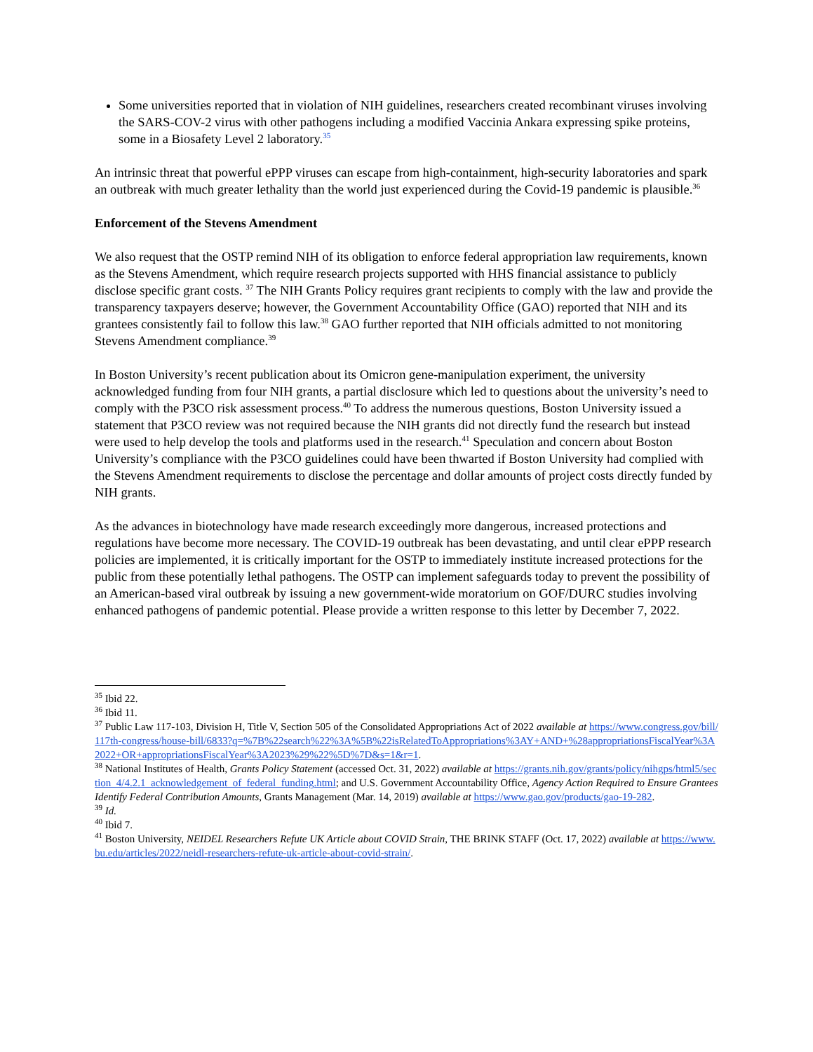Some universities reported that in violation of NIH guidelines, researchers created recombinant viruses involving the SARS-COV-2 virus with other pathogens including a modified Vaccinia Ankara expressing spike proteins, some in a Biosafety Level 2 laboratory.<sup>35</sup>
An intrinsic threat that powerful ePPP viruses can escape from high-containment, high-security laboratories and spark an outbreak with much greater lethality than the world just experienced during the Covid-19 pandemic is plausible.<sup>36</sup>
Enforcement of the Stevens Amendment
We also request that the OSTP remind NIH of its obligation to enforce federal appropriation law requirements, known as the Stevens Amendment, which require research projects supported with HHS financial assistance to publicly disclose specific grant costs. <sup>37</sup> The NIH Grants Policy requires grant recipients to comply with the law and provide the transparency taxpayers deserve; however, the Government Accountability Office (GAO) reported that NIH and its grantees consistently fail to follow this law.<sup>38</sup> GAO further reported that NIH officials admitted to not monitoring Stevens Amendment compliance.<sup>39</sup>
In Boston University’s recent publication about its Omicron gene-manipulation experiment, the university acknowledged funding from four NIH grants, a partial disclosure which led to questions about the university’s need to comply with the P3CO risk assessment process.<sup>40</sup> To address the numerous questions, Boston University issued a statement that P3CO review was not required because the NIH grants did not directly fund the research but instead were used to help develop the tools and platforms used in the research.<sup>41</sup> Speculation and concern about Boston University’s compliance with the P3CO guidelines could have been thwarted if Boston University had complied with the Stevens Amendment requirements to disclose the percentage and dollar amounts of project costs directly funded by NIH grants.
As the advances in biotechnology have made research exceedingly more dangerous, increased protections and regulations have become more necessary. The COVID-19 outbreak has been devastating, and until clear ePPP research policies are implemented, it is critically important for the OSTP to immediately institute increased protections for the public from these potentially lethal pathogens. The OSTP can implement safeguards today to prevent the possibility of an American-based viral outbreak by issuing a new government-wide moratorium on GOF/DURC studies involving enhanced pathogens of pandemic potential. Please provide a written response to this letter by December 7, 2022.
<sup>35</sup> Ibid 22.
<sup>36</sup> Ibid 11.
<sup>37</sup> Public Law 117-103, Division H, Title V, Section 505 of the Consolidated Appropriations Act of 2022 available at https://www.congress.gov/bill/117th-congress/house-bill/6833?q=%7B%22search%22%3A%5B%22isRelatedToAppropriations%3AY+AND+%28appropriationsFiscalYear%3A2022+OR+appropriationsFiscalYear%3A2023%29%22%5D%7D&s=1&r=1.
<sup>38</sup> National Institutes of Health, Grants Policy Statement (accessed Oct. 31, 2022) available at https://grants.nih.gov/grants/policy/nihgps/html5/section_4/4.2.1_acknowledgement_of_federal_funding.html; and U.S. Government Accountability Office, Agency Action Required to Ensure Grantees Identify Federal Contribution Amounts, Grants Management (Mar. 14, 2019) available at https://www.gao.gov/products/gao-19-282.
<sup>39</sup> Id.
<sup>40</sup> Ibid 7.
<sup>41</sup> Boston University, NEIDEL Researchers Refute UK Article about COVID Strain, THE BRINK STAFF (Oct. 17, 2022) available at https://www.bu.edu/articles/2022/neidl-researchers-refute-uk-article-about-covid-strain/.